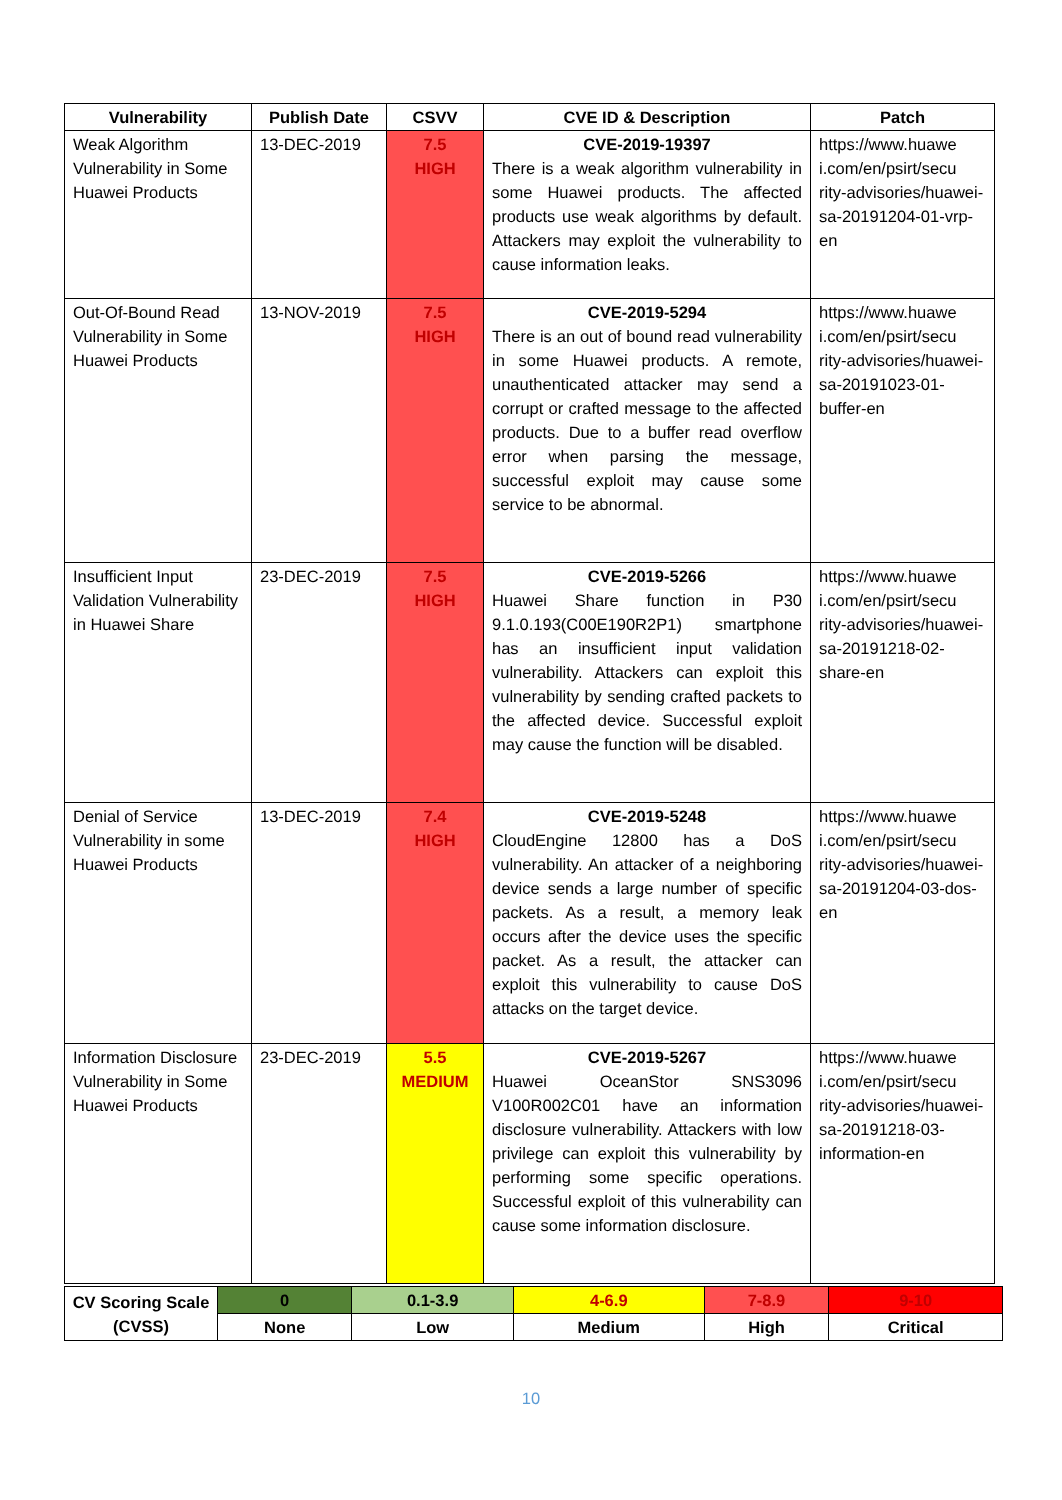| Vulnerability | Publish Date | CSVV | CVE ID & Description | Patch |
| --- | --- | --- | --- | --- |
| Weak Algorithm Vulnerability in Some Huawei Products | 13-DEC-2019 | 7.5 HIGH | CVE-2019-19397 There is a weak algorithm vulnerability in some Huawei products. The affected products use weak algorithms by default. Attackers may exploit the vulnerability to cause information leaks. | https://www.huawe i.com/en/psirt/secu rity-advisories/huawei-sa-20191204-01-vrp-en |
| Out-Of-Bound Read Vulnerability in Some Huawei Products | 13-NOV-2019 | 7.5 HIGH | CVE-2019-5294 There is an out of bound read vulnerability in some Huawei products. A remote, unauthenticated attacker may send a corrupt or crafted message to the affected products. Due to a buffer read overflow error when parsing the message, successful exploit may cause some service to be abnormal. | https://www.huawe i.com/en/psirt/secu rity-advisories/huawei-sa-20191023-01-buffer-en |
| Insufficient Input Validation Vulnerability in Huawei Share | 23-DEC-2019 | 7.5 HIGH | CVE-2019-5266 Huawei Share function in P30 9.1.0.193(C00E190R2P1) smartphone has an insufficient input validation vulnerability. Attackers can exploit this vulnerability by sending crafted packets to the affected device. Successful exploit may cause the function will be disabled. | https://www.huawe i.com/en/psirt/secu rity-advisories/huawei-sa-20191218-02-share-en |
| Denial of Service Vulnerability in some Huawei Products | 13-DEC-2019 | 7.4 HIGH | CVE-2019-5248 CloudEngine 12800 has a DoS vulnerability. An attacker of a neighboring device sends a large number of specific packets. As a result, a memory leak occurs after the device uses the specific packet. As a result, the attacker can exploit this vulnerability to cause DoS attacks on the target device. | https://www.huawe i.com/en/psirt/secu rity-advisories/huawei-sa-20191204-03-dos-en |
| Information Disclosure Vulnerability in Some Huawei Products | 23-DEC-2019 | 5.5 MEDIUM | CVE-2019-5267 Huawei OceanStor SNS3096 V100R002C01 have an information disclosure vulnerability. Attackers with low privilege can exploit this vulnerability by performing some specific operations. Successful exploit of this vulnerability can cause some information disclosure. | https://www.huawe i.com/en/psirt/secu rity-advisories/huawei-sa-20191218-03-information-en |
| CV Scoring Scale (CVSS) | 0 | 0.1-3.9 | 4-6.9 | 7-8.9 | 9-10 |
| | None | Low | Medium | High | Critical |
10